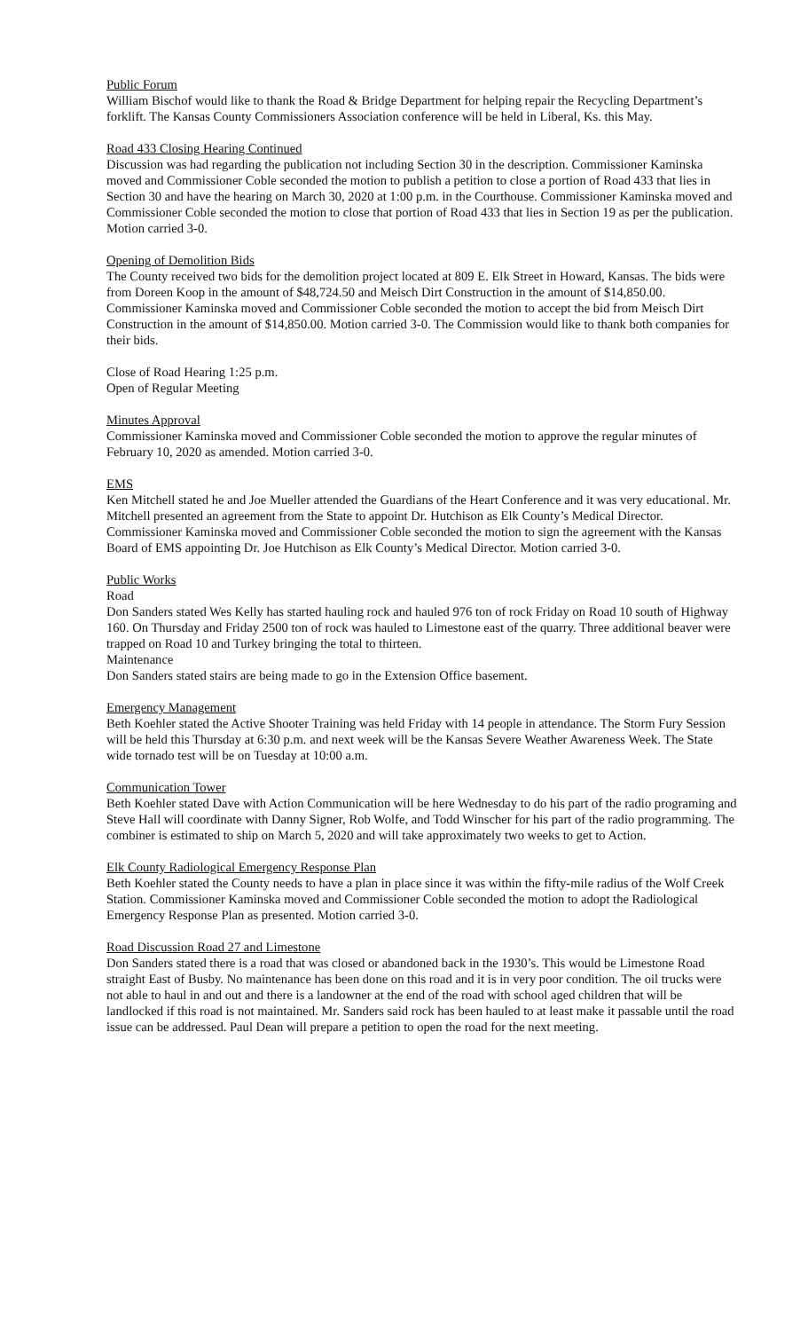Public Forum
William Bischof would like to thank the Road & Bridge Department for helping repair the Recycling Department’s forklift. The Kansas County Commissioners Association conference will be held in Liberal, Ks. this May.
Road 433 Closing Hearing Continued
Discussion was had regarding the publication not including Section 30 in the description. Commissioner Kaminska moved and Commissioner Coble seconded the motion to publish a petition to close a portion of Road 433 that lies in Section 30 and have the hearing on March 30, 2020 at 1:00 p.m. in the Courthouse. Commissioner Kaminska moved and Commissioner Coble seconded the motion to close that portion of Road 433 that lies in Section 19 as per the publication. Motion carried 3-0.
Opening of Demolition Bids
The County received two bids for the demolition project located at 809 E. Elk Street in Howard, Kansas. The bids were from Doreen Koop in the amount of $48,724.50 and Meisch Dirt Construction in the amount of $14,850.00. Commissioner Kaminska moved and Commissioner Coble seconded the motion to accept the bid from Meisch Dirt Construction in the amount of $14,850.00. Motion carried 3-0. The Commission would like to thank both companies for their bids.
Close of Road Hearing 1:25 p.m.
Open of Regular Meeting
Minutes Approval
Commissioner Kaminska moved and Commissioner Coble seconded the motion to approve the regular minutes of February 10, 2020 as amended. Motion carried 3-0.
EMS
Ken Mitchell stated he and Joe Mueller attended the Guardians of the Heart Conference and it was very educational. Mr. Mitchell presented an agreement from the State to appoint Dr. Hutchison as Elk County’s Medical Director. Commissioner Kaminska moved and Commissioner Coble seconded the motion to sign the agreement with the Kansas Board of EMS appointing Dr. Joe Hutchison as Elk County’s Medical Director. Motion carried 3-0.
Public Works
Road
Don Sanders stated Wes Kelly has started hauling rock and hauled 976 ton of rock Friday on Road 10 south of Highway 160. On Thursday and Friday 2500 ton of rock was hauled to Limestone east of the quarry. Three additional beaver were trapped on Road 10 and Turkey bringing the total to thirteen.
Maintenance
Don Sanders stated stairs are being made to go in the Extension Office basement.
Emergency Management
Beth Koehler stated the Active Shooter Training was held Friday with 14 people in attendance. The Storm Fury Session will be held this Thursday at 6:30 p.m. and next week will be the Kansas Severe Weather Awareness Week. The State wide tornado test will be on Tuesday at 10:00 a.m.
Communication Tower
Beth Koehler stated Dave with Action Communication will be here Wednesday to do his part of the radio programing and Steve Hall will coordinate with Danny Signer, Rob Wolfe, and Todd Winscher for his part of the radio programming. The combiner is estimated to ship on March 5, 2020 and will take approximately two weeks to get to Action.
Elk County Radiological Emergency Response Plan
Beth Koehler stated the County needs to have a plan in place since it was within the fifty-mile radius of the Wolf Creek Station. Commissioner Kaminska moved and Commissioner Coble seconded the motion to adopt the Radiological Emergency Response Plan as presented. Motion carried 3-0.
Road Discussion Road 27 and Limestone
Don Sanders stated there is a road that was closed or abandoned back in the 1930’s. This would be Limestone Road straight East of Busby. No maintenance has been done on this road and it is in very poor condition. The oil trucks were not able to haul in and out and there is a landowner at the end of the road with school aged children that will be landlocked if this road is not maintained. Mr. Sanders said rock has been hauled to at least make it passable until the road issue can be addressed. Paul Dean will prepare a petition to open the road for the next meeting.